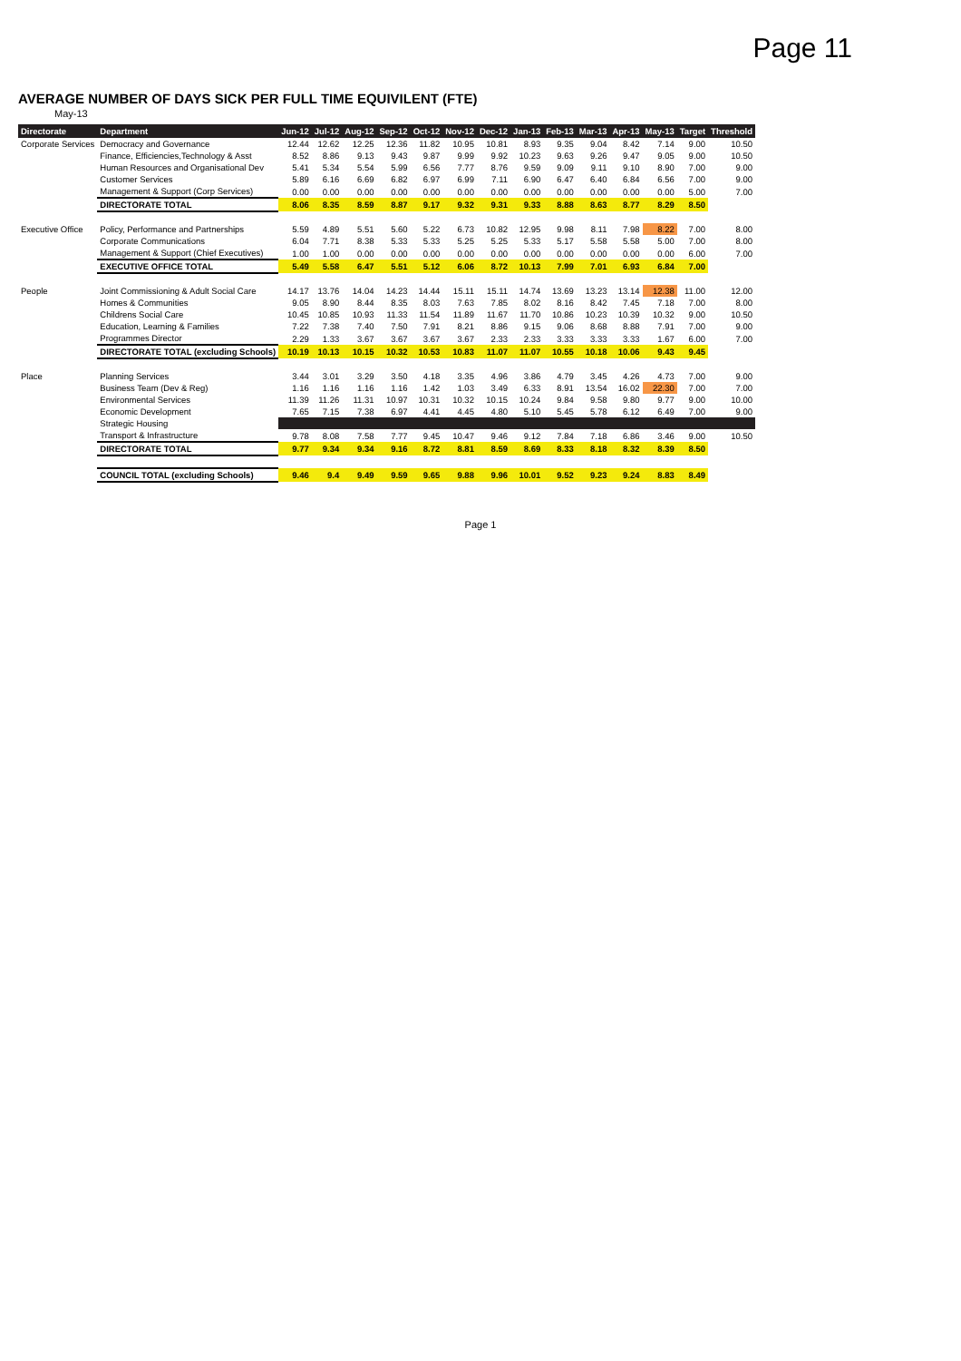Page 11
AVERAGE NUMBER OF DAYS SICK PER FULL TIME EQUIVILENT (FTE)
May-13
| Directorate | Department | Jun-12 | Jul-12 | Aug-12 | Sep-12 | Oct-12 | Nov-12 | Dec-12 | Jan-13 | Feb-13 | Mar-13 | Apr-13 | May-13 | Target | Threshold |
| --- | --- | --- | --- | --- | --- | --- | --- | --- | --- | --- | --- | --- | --- | --- | --- |
| Corporate Services | Democracy and Governance | 12.44 | 12.62 | 12.25 | 12.36 | 11.82 | 10.95 | 10.81 | 8.93 | 9.35 | 9.04 | 8.42 | 7.14 | 9.00 | 10.50 |
| | Finance, Efficiencies,Technology & Asst | 8.52 | 8.86 | 9.13 | 9.43 | 9.87 | 9.99 | 9.92 | 10.23 | 9.63 | 9.26 | 9.47 | 9.05 | 9.00 | 10.50 |
| | Human Resources and Organisational Dev | 5.41 | 5.34 | 5.54 | 5.99 | 6.56 | 7.77 | 8.76 | 9.59 | 9.09 | 9.11 | 9.10 | 8.90 | 7.00 | 9.00 |
| | Customer Services | 5.89 | 6.16 | 6.69 | 6.82 | 6.97 | 6.99 | 7.11 | 6.90 | 6.47 | 6.40 | 6.84 | 6.56 | 7.00 | 9.00 |
| | Management & Support (Corp Services) | 0.00 | 0.00 | 0.00 | 0.00 | 0.00 | 0.00 | 0.00 | 0.00 | 0.00 | 0.00 | 0.00 | 0.00 | 5.00 | 7.00 |
| | DIRECTORATE TOTAL | 8.06 | 8.35 | 8.59 | 8.87 | 9.17 | 9.32 | 9.31 | 9.33 | 8.88 | 8.63 | 8.77 | 8.29 | 8.50 | |
| Executive Office | Policy, Performance and Partnerships | 5.59 | 4.89 | 5.51 | 5.60 | 5.22 | 6.73 | 10.82 | 12.95 | 9.98 | 8.11 | 7.98 | 8.22 | 7.00 | 8.00 |
| | Corporate Communications | 6.04 | 7.71 | 8.38 | 5.33 | 5.33 | 5.25 | 5.25 | 5.33 | 5.17 | 5.58 | 5.58 | 5.00 | 7.00 | 8.00 |
| | Management & Support (Chief Executives) | 1.00 | 1.00 | 0.00 | 0.00 | 0.00 | 0.00 | 0.00 | 0.00 | 0.00 | 0.00 | 0.00 | 0.00 | 6.00 | 7.00 |
| | EXECUTIVE OFFICE TOTAL | 5.49 | 5.58 | 6.47 | 5.51 | 5.12 | 6.06 | 8.72 | 10.13 | 7.99 | 7.01 | 6.93 | 6.84 | 7.00 | |
| People | Joint Commissioning & Adult Social Care | 14.17 | 13.76 | 14.04 | 14.23 | 14.44 | 15.11 | 15.11 | 14.74 | 13.69 | 13.23 | 13.14 | 12.38 | 11.00 | 12.00 |
| | Homes & Communities | 9.05 | 8.90 | 8.44 | 8.35 | 8.03 | 7.63 | 7.85 | 8.02 | 8.16 | 8.42 | 7.45 | 7.18 | 7.00 | 8.00 |
| | Childrens Social Care | 10.45 | 10.85 | 10.93 | 11.33 | 11.54 | 11.89 | 11.67 | 11.70 | 10.86 | 10.23 | 10.39 | 10.32 | 9.00 | 10.50 |
| | Education, Learning & Families | 7.22 | 7.38 | 7.40 | 7.50 | 7.91 | 8.21 | 8.86 | 9.15 | 9.06 | 8.68 | 8.88 | 7.91 | 7.00 | 9.00 |
| | Programmes Director | 2.29 | 1.33 | 3.67 | 3.67 | 3.67 | 3.67 | 2.33 | 2.33 | 3.33 | 3.33 | 3.33 | 1.67 | 6.00 | 7.00 |
| | DIRECTORATE TOTAL (excluding Schools) | 10.19 | 10.13 | 10.15 | 10.32 | 10.53 | 10.83 | 11.07 | 11.07 | 10.55 | 10.18 | 10.06 | 9.43 | 9.45 | |
| Place | Planning Services | 3.44 | 3.01 | 3.29 | 3.50 | 4.18 | 3.35 | 4.96 | 3.86 | 4.79 | 3.45 | 4.26 | 4.73 | 7.00 | 9.00 |
| | Business Team (Dev & Reg) | 1.16 | 1.16 | 1.16 | 1.16 | 1.42 | 1.03 | 3.49 | 6.33 | 8.91 | 13.54 | 16.02 | 22.30 | 7.00 | 7.00 |
| | Environmental Services | 11.39 | 11.26 | 11.31 | 10.97 | 10.31 | 10.32 | 10.15 | 10.24 | 9.84 | 9.58 | 9.80 | 9.77 | 9.00 | 10.00 |
| | Economic Development | 7.65 | 7.15 | 7.38 | 6.97 | 4.41 | 4.45 | 4.80 | 5.10 | 5.45 | 5.78 | 6.12 | 6.49 | 7.00 | 9.00 |
| | Strategic Housing | | | | | | | | | | | | | | |
| | Transport & Infrastructure | 9.78 | 8.08 | 7.58 | 7.77 | 9.45 | 10.47 | 9.46 | 9.12 | 7.84 | 7.18 | 6.86 | 3.46 | 9.00 | 10.50 |
| | DIRECTORATE TOTAL | 9.77 | 9.34 | 9.34 | 9.16 | 8.72 | 8.81 | 8.59 | 8.69 | 8.33 | 8.18 | 8.32 | 8.39 | 8.50 | |
| | COUNCIL TOTAL (excluding Schools) | 9.46 | 9.4 | 9.49 | 9.59 | 9.65 | 9.88 | 9.96 | 10.01 | 9.52 | 9.23 | 9.24 | 8.83 | 8.49 | |
Page 1